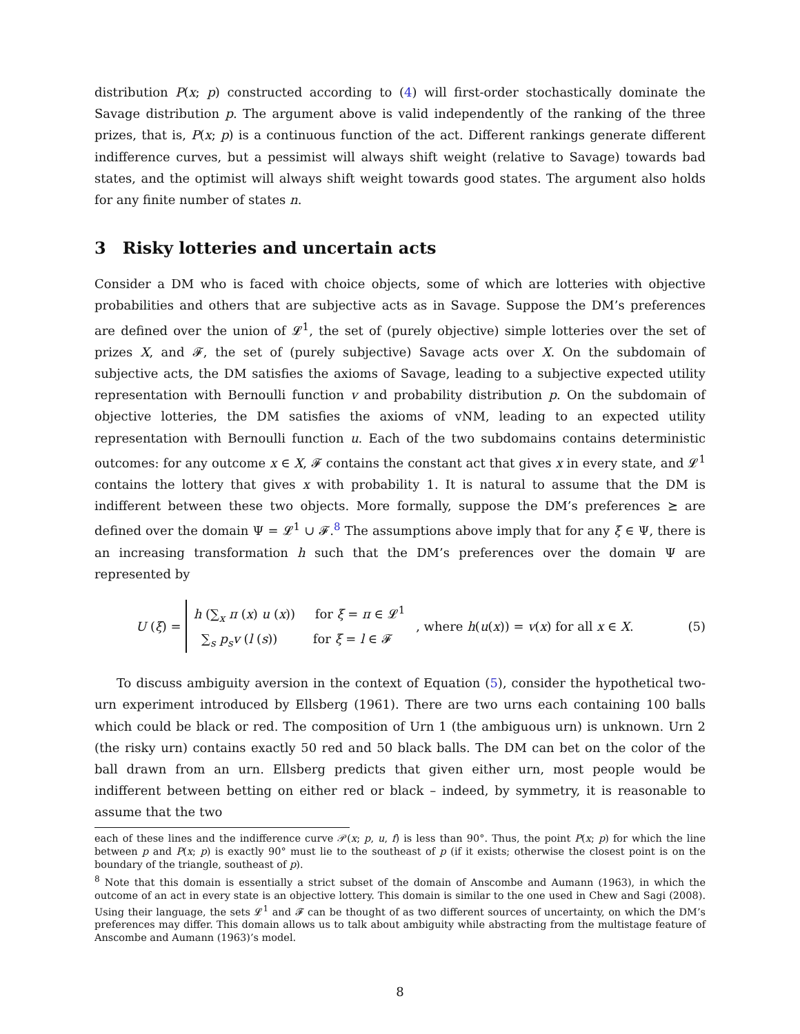distribution P(x; p) constructed according to (4) will first-order stochastically dominate the Savage distribution p. The argument above is valid independently of the ranking of the three prizes, that is, P(x; p) is a continuous function of the act. Different rankings generate different indifference curves, but a pessimist will always shift weight (relative to Savage) towards bad states, and the optimist will always shift weight towards good states. The argument also holds for any finite number of states n.
3 Risky lotteries and uncertain acts
Consider a DM who is faced with choice objects, some of which are lotteries with objective probabilities and others that are subjective acts as in Savage. Suppose the DM’s preferences are defined over the union of 𝓛<sup>1</sup>, the set of (purely objective) simple lotteries over the set of prizes X, and 𝓕, the set of (purely subjective) Savage acts over X. On the subdomain of subjective acts, the DM satisfies the axioms of Savage, leading to a subjective expected utility representation with Bernoulli function v and probability distribution p. On the subdomain of objective lotteries, the DM satisfies the axioms of vNM, leading to an expected utility representation with Bernoulli function u. Each of the two subdomains contains deterministic outcomes: for any outcome x ∈ X, 𝓕 contains the constant act that gives x in every state, and 𝓛<sup>1</sup> contains the lottery that gives x with probability 1. It is natural to assume that the DM is indifferent between these two objects. More formally, suppose the DM’s preferences ⪰ are defined over the domain Ψ = 𝓛<sup>1</sup> ∪ 𝓕.<sup>8</sup> The assumptions above imply that for any ξ ∈ Ψ, there is an increasing transformation h such that the DM’s preferences over the domain Ψ are represented by
U (ξ) =
h (∑<sub>x</sub> π (x) u (x)) for ξ = π ∈ 𝓛<sup>1</sup>
∑<sub>s</sub> p<sub>s</sub>v (l (s)) for ξ = l ∈ 𝓕
, where h(u(x)) = v(x) for all x ∈ X. (5)
To discuss ambiguity aversion in the context of Equation (5), consider the hypothetical two-urn experiment introduced by Ellsberg (1961). There are two urns each containing 100 balls which could be black or red. The composition of Urn 1 (the ambiguous urn) is unknown. Urn 2 (the risky urn) contains exactly 50 red and 50 black balls. The DM can bet on the color of the ball drawn from an urn. Ellsberg predicts that given either urn, most people would be indifferent between betting on either red or black – indeed, by symmetry, it is reasonable to assume that the two
each of these lines and the indifference curve 𝒫(x; p, u, f) is less than 90°. Thus, the point P(x; p) for which the line between p and P(x; p) is exactly 90° must lie to the southeast of p (if it exists; otherwise the closest point is on the boundary of the triangle, southeast of p).
<sup>8</sup> Note that this domain is essentially a strict subset of the domain of Anscombe and Aumann (1963), in which the outcome of an act in every state is an objective lottery. This domain is similar to the one used in Chew and Sagi (2008). Using their language, the sets 𝓛<sup>1</sup> and 𝓕 can be thought of as two different sources of uncertainty, on which the DM’s preferences may differ. This domain allows us to talk about ambiguity while abstracting from the multistage feature of Anscombe and Aumann (1963)’s model.
8